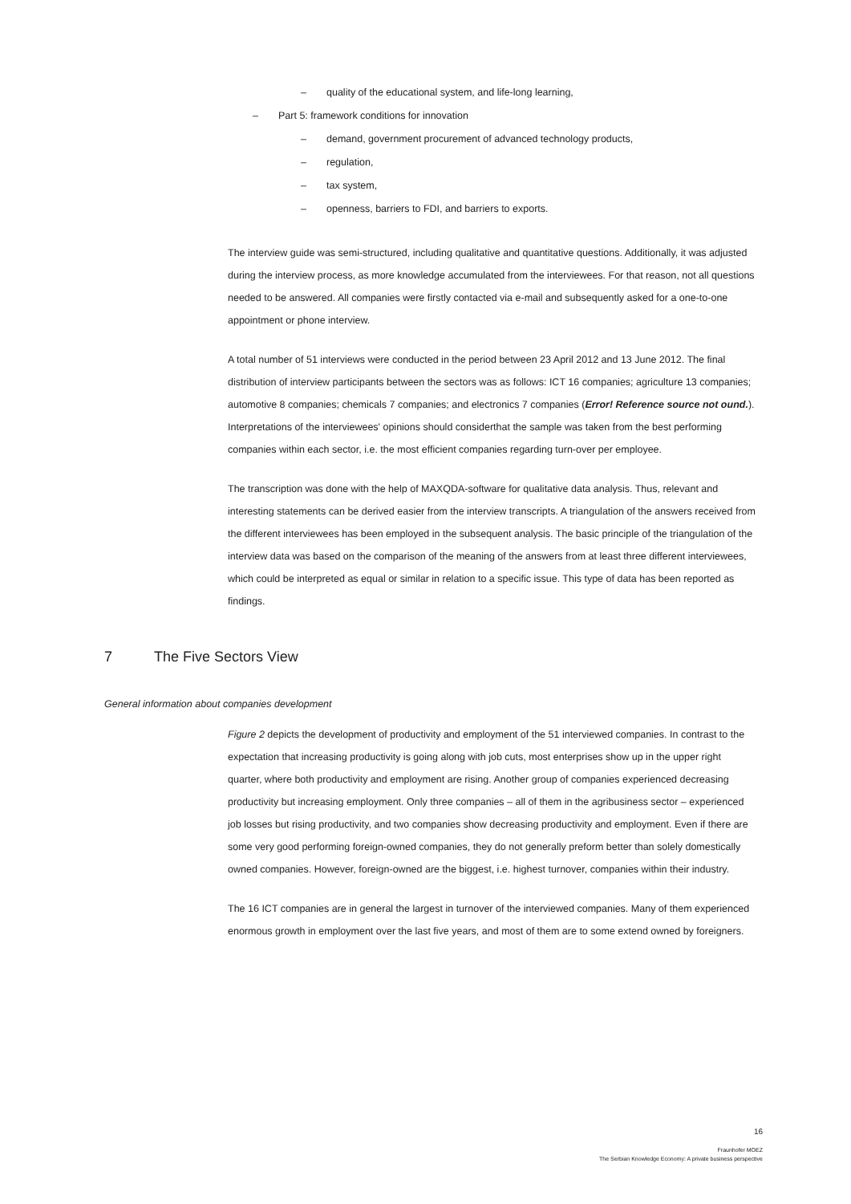– quality of the educational system, and life-long learning,
– Part 5: framework conditions for innovation
– demand, government procurement of advanced technology products,
– regulation,
– tax system,
– openness, barriers to FDI, and barriers to exports.
The interview guide was semi-structured, including qualitative and quantitative questions. Additionally, it was adjusted during the interview process, as more knowledge accumulated from the interviewees. For that reason, not all questions needed to be answered. All companies were firstly contacted via e-mail and subsequently asked for a one-to-one appointment or phone interview.
A total number of 51 interviews were conducted in the period between 23 April 2012 and 13 June 2012. The final distribution of interview participants between the sectors was as follows: ICT 16 companies; agriculture 13 companies; automotive 8 companies; chemicals 7 companies; and electronics 7 companies (Error! Reference source not ound.). Interpretations of the interviewees' opinions should considerthat the sample was taken from the best performing companies within each sector, i.e. the most efficient companies regarding turn-over per employee.
The transcription was done with the help of MAXQDA-software for qualitative data analysis. Thus, relevant and interesting statements can be derived easier from the interview transcripts. A triangulation of the answers received from the different interviewees has been employed in the subsequent analysis. The basic principle of the triangulation of the interview data was based on the comparison of the meaning of the answers from at least three different interviewees, which could be interpreted as equal or similar in relation to a specific issue. This type of data has been reported as findings.
7 The Five Sectors View
General information about companies development
Figure 2 depicts the development of productivity and employment of the 51 interviewed companies. In contrast to the expectation that increasing productivity is going along with job cuts, most enterprises show up in the upper right quarter, where both productivity and employment are rising. Another group of companies experienced decreasing productivity but increasing employment. Only three companies – all of them in the agribusiness sector – experienced job losses but rising productivity, and two companies show decreasing productivity and employment. Even if there are some very good performing foreign-owned companies, they do not generally preform better than solely domestically owned companies. However, foreign-owned are the biggest, i.e. highest turnover, companies within their industry.
The 16 ICT companies are in general the largest in turnover of the interviewed companies. Many of them experienced enormous growth in employment over the last five years, and most of them are to some extend owned by foreigners.
16
Fraunhofer MOEZ
The Serbian Knowledge Economy: A private business perspective